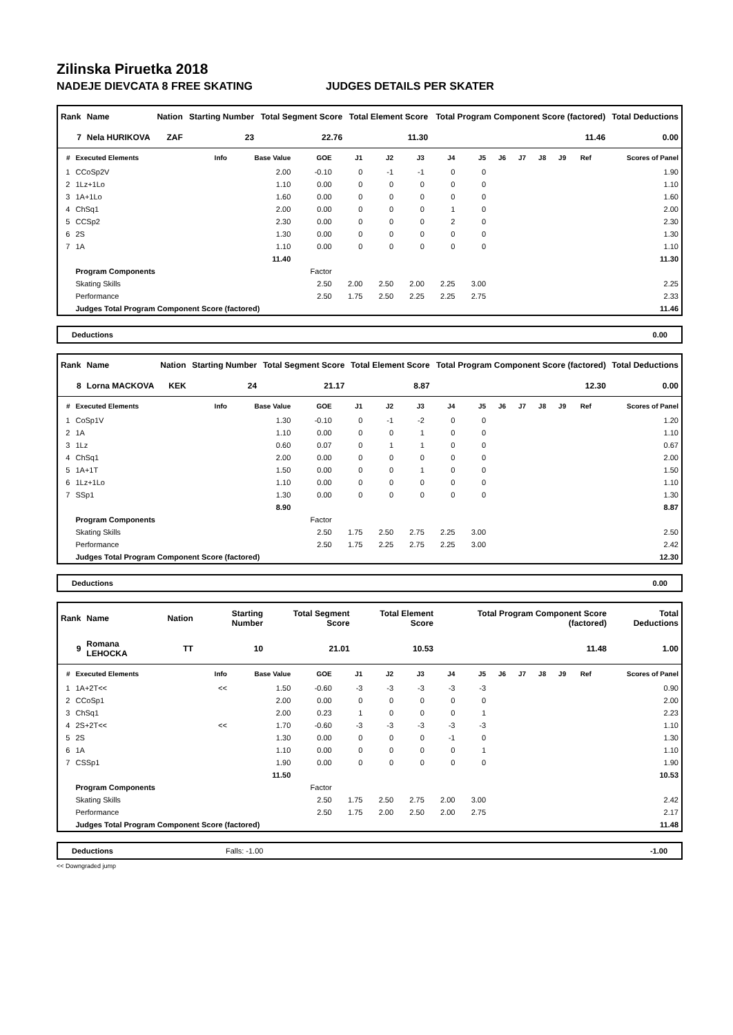Zilinska Piruetka 2018
NADEJE DIEVCATA 8 FREE SKATING JUDGES DETAILS PER SKATER
| Rank | Name | Nation | Starting Number | Total Segment Score | Total Element Score | Total Program Component Score (factored) | Total Deductions |
| --- | --- | --- | --- | --- | --- | --- | --- |
| 7 | Nela HURIKOVA | ZAF | 23 | 22.76 | 11.30 | 11.46 | 0.00 |
| # | Executed Elements | Info | Base Value | GOE | J1 | J2 | J3 | J4 | J5 | J6 | J7 | J8 | J9 | Ref | Scores of Panel |
| --- | --- | --- | --- | --- | --- | --- | --- | --- | --- | --- | --- | --- | --- | --- | --- |
| 1 | CCoSp2V | | 2.00 | -0.10 | 0 | -1 | -1 | 0 | 0 | | | | | | 1.90 |
| 2 | 1Lz+1Lo | | 1.10 | 0.00 | 0 | 0 | 0 | 0 | 0 | | | | | | 1.10 |
| 3 | 1A+1Lo | | 1.60 | 0.00 | 0 | 0 | 0 | 0 | 0 | | | | | | 1.60 |
| 4 | ChSq1 | | 2.00 | 0.00 | 0 | 0 | 0 | 1 | 0 | | | | | | 2.00 |
| 5 | CCSp2 | | 2.30 | 0.00 | 0 | 0 | 0 | 2 | 0 | | | | | | 2.30 |
| 6 | 2S | | 1.30 | 0.00 | 0 | 0 | 0 | 0 | 0 | | | | | | 1.30 |
| 7 | 1A | | 1.10 | 0.00 | 0 | 0 | 0 | 0 | 0 | | | | | | 1.10 |
| | | | 11.40 | | | | | | | | | | | | 11.30 |
| | Program Components | | | Factor | | | | | | | | | | | |
| | Skating Skills | | | 2.50 | 2.00 | 2.50 | 2.00 | 2.25 | 3.00 | | | | | | 2.25 |
| | Performance | | | 2.50 | 1.75 | 2.50 | 2.25 | 2.25 | 2.75 | | | | | | 2.33 |
| | Judges Total Program Component Score (factored) | | | | | | | | | | | | | | 11.46 |
Deductions 0.00
| Rank | Name | Nation | Starting Number | Total Segment Score | Total Element Score | Total Program Component Score (factored) | Total Deductions |
| --- | --- | --- | --- | --- | --- | --- | --- |
| 8 | Lorna MACKOVA | KEK | 24 | 21.17 | 8.87 | 12.30 | 0.00 |
| # | Executed Elements | Info | Base Value | GOE | J1 | J2 | J3 | J4 | J5 | J6 | J7 | J8 | J9 | Ref | Scores of Panel |
| --- | --- | --- | --- | --- | --- | --- | --- | --- | --- | --- | --- | --- | --- | --- | --- |
| 1 | CoSp1V | | 1.30 | -0.10 | 0 | -1 | -2 | 0 | 0 | | | | | | 1.20 |
| 2 | 1A | | 1.10 | 0.00 | 0 | 0 | 1 | 0 | 0 | | | | | | 1.10 |
| 3 | 1Lz | | 0.60 | 0.07 | 0 | 1 | 1 | 0 | 0 | | | | | | 0.67 |
| 4 | ChSq1 | | 2.00 | 0.00 | 0 | 0 | 0 | 0 | 0 | | | | | | 2.00 |
| 5 | 1A+1T | | 1.50 | 0.00 | 0 | 0 | 1 | 0 | 0 | | | | | | 1.50 |
| 6 | 1Lz+1Lo | | 1.10 | 0.00 | 0 | 0 | 0 | 0 | 0 | | | | | | 1.10 |
| 7 | SSp1 | | 1.30 | 0.00 | 0 | 0 | 0 | 0 | 0 | | | | | | 1.30 |
| | | | 8.90 | | | | | | | | | | | | 8.87 |
| | Program Components | | | Factor | | | | | | | | | | | |
| | Skating Skills | | | 2.50 | 1.75 | 2.50 | 2.75 | 2.25 | 3.00 | | | | | | 2.50 |
| | Performance | | | 2.50 | 1.75 | 2.25 | 2.75 | 2.25 | 3.00 | | | | | | 2.42 |
| | Judges Total Program Component Score (factored) | | | | | | | | | | | | | | 12.30 |
Deductions 0.00
| Rank | Name | Nation | Starting Number | Total Segment Score | Total Element Score | Total Program Component Score (factored) | Total Deductions |
| --- | --- | --- | --- | --- | --- | --- | --- |
| 9 | Romana LEHOCKA | TT | 10 | 21.01 | 10.53 | 11.48 | 1.00 |
| # | Executed Elements | Info | Base Value | GOE | J1 | J2 | J3 | J4 | J5 | J6 | J7 | J8 | J9 | Ref | Scores of Panel |
| --- | --- | --- | --- | --- | --- | --- | --- | --- | --- | --- | --- | --- | --- | --- | --- |
| 1 | 1A+2T<< | << | 1.50 | -0.60 | -3 | -3 | -3 | -3 | -3 | | | | | | 0.90 |
| 2 | CCoSp1 | | 2.00 | 0.00 | 0 | 0 | 0 | 0 | 0 | | | | | | 2.00 |
| 3 | ChSq1 | | 2.00 | 0.23 | 1 | 0 | 0 | 0 | 1 | | | | | | 2.23 |
| 4 | 2S+2T<< | << | 1.70 | -0.60 | -3 | -3 | -3 | -3 | -3 | | | | | | 1.10 |
| 5 | 2S | | 1.30 | 0.00 | 0 | 0 | 0 | -1 | 0 | | | | | | 1.30 |
| 6 | 1A | | 1.10 | 0.00 | 0 | 0 | 0 | 0 | 1 | | | | | | 1.10 |
| 7 | CSSp1 | | 1.90 | 0.00 | 0 | 0 | 0 | 0 | 0 | | | | | | 1.90 |
| | | | 11.50 | | | | | | | | | | | | 10.53 |
| | Program Components | | | Factor | | | | | | | | | | | |
| | Skating Skills | | | 2.50 | 1.75 | 2.50 | 2.75 | 2.00 | 3.00 | | | | | | 2.42 |
| | Performance | | | 2.50 | 1.75 | 2.00 | 2.50 | 2.00 | 2.75 | | | | | | 2.17 |
| | Judges Total Program Component Score (factored) | | | | | | | | | | | | | | 11.48 |
Deductions Falls: -1.00 -1.00
<< Downgraded jump